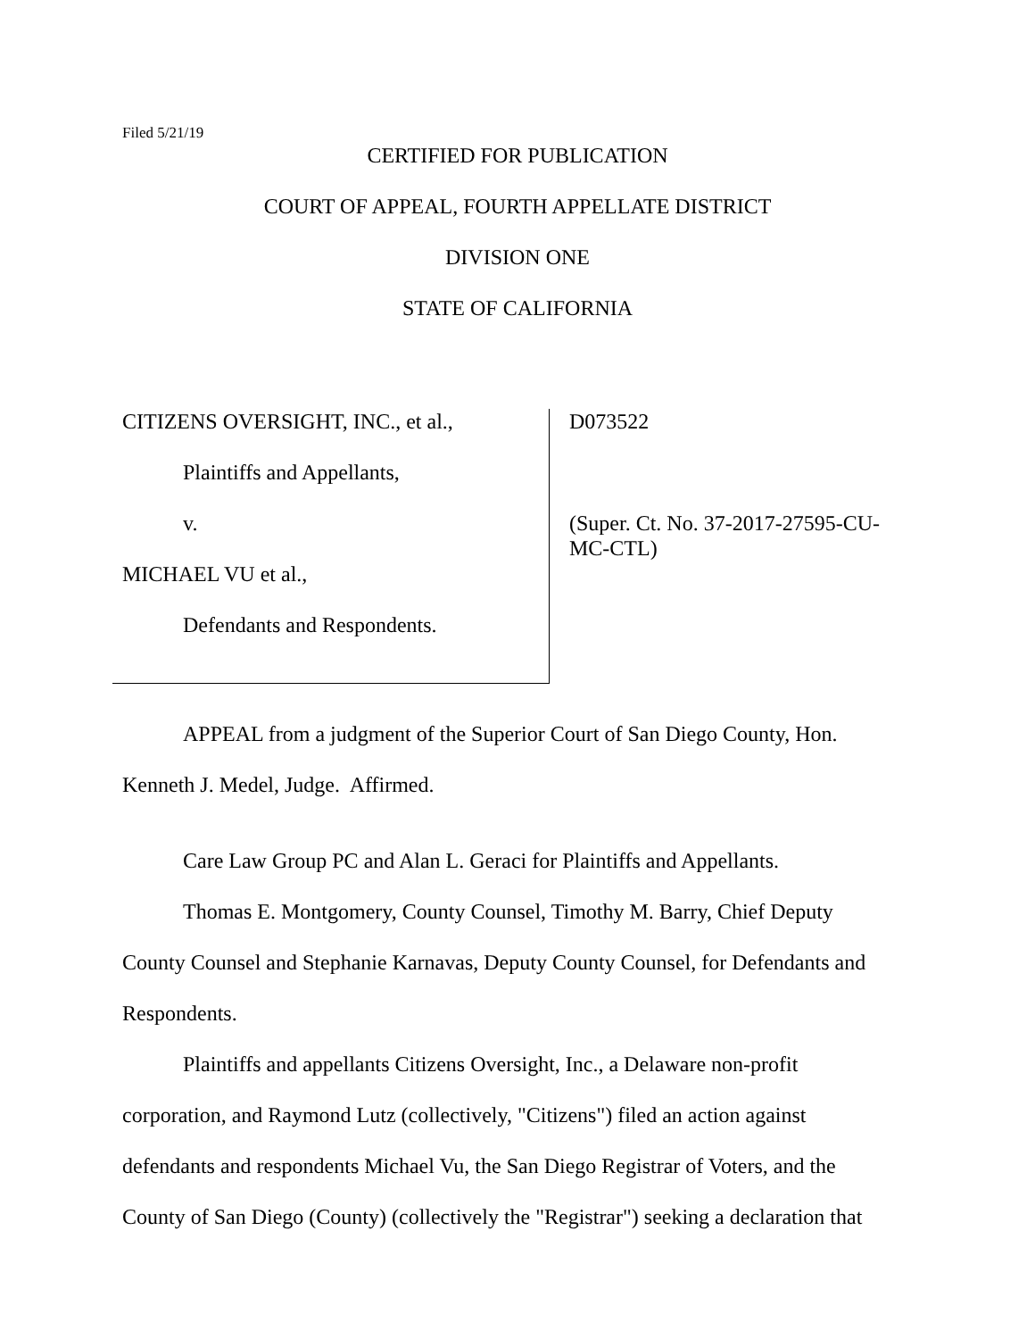Filed 5/21/19
CERTIFIED FOR PUBLICATION
COURT OF APPEAL, FOURTH APPELLATE DISTRICT
DIVISION ONE
STATE OF CALIFORNIA
CITIZENS OVERSIGHT, INC., et al.,
Plaintiffs and Appellants,
v.
MICHAEL VU et al.,
Defendants and Respondents.
D073522
(Super. Ct. No. 37-2017-27595-CU-
MC-CTL)
APPEAL from a judgment of the Superior Court of San Diego County, Hon. Kenneth J. Medel, Judge. Affirmed.
Care Law Group PC and Alan L. Geraci for Plaintiffs and Appellants.
Thomas E. Montgomery, County Counsel, Timothy M. Barry, Chief Deputy County Counsel and Stephanie Karnavas, Deputy County Counsel, for Defendants and Respondents.
Plaintiffs and appellants Citizens Oversight, Inc., a Delaware non-profit corporation, and Raymond Lutz (collectively, "Citizens") filed an action against defendants and respondents Michael Vu, the San Diego Registrar of Voters, and the County of San Diego (County) (collectively the "Registrar") seeking a declaration that